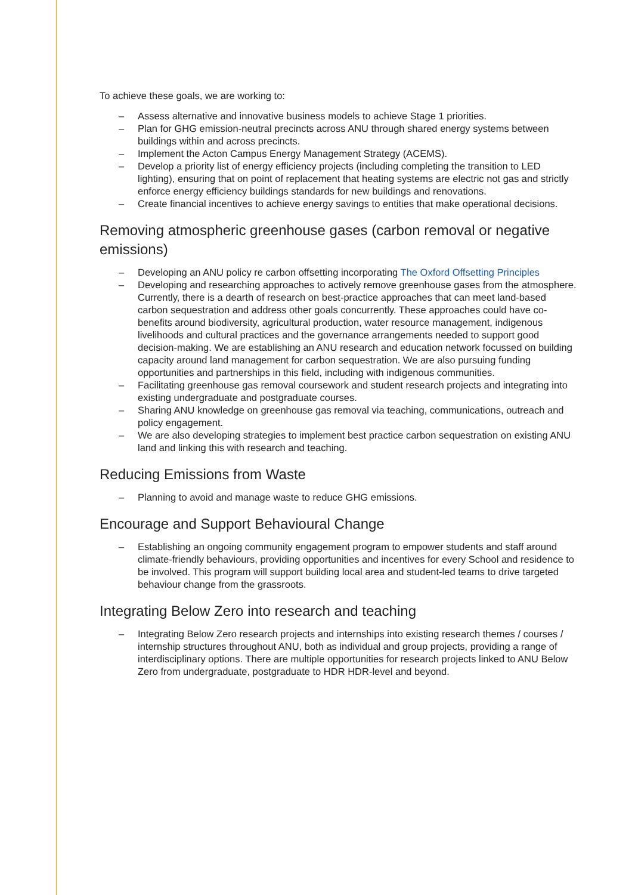To achieve these goals, we are working to:
– Assess alternative and innovative business models to achieve Stage 1 priorities.
– Plan for GHG emission-neutral precincts across ANU through shared energy systems between buildings within and across precincts.
– Implement the Acton Campus Energy Management Strategy (ACEMS).
– Develop a priority list of energy efficiency projects (including completing the transition to LED lighting), ensuring that on point of replacement that heating systems are electric not gas and strictly enforce energy efficiency buildings standards for new buildings and renovations.
– Create financial incentives to achieve energy savings to entities that make operational decisions.
Removing atmospheric greenhouse gases (carbon removal or negative emissions)
– Developing an ANU policy re carbon offsetting incorporating The Oxford Offsetting Principles
– Developing and researching approaches to actively remove greenhouse gases from the atmosphere. Currently, there is a dearth of research on best-practice approaches that can meet land-based carbon sequestration and address other goals concurrently. These approaches could have co-benefits around biodiversity, agricultural production, water resource management, indigenous livelihoods and cultural practices and the governance arrangements needed to support good decision-making. We are establishing an ANU research and education network focussed on building capacity around land management for carbon sequestration. We are also pursuing funding opportunities and partnerships in this field, including with indigenous communities.
– Facilitating greenhouse gas removal coursework and student research projects and integrating into existing undergraduate and postgraduate courses.
– Sharing ANU knowledge on greenhouse gas removal via teaching, communications, outreach and policy engagement.
– We are also developing strategies to implement best practice carbon sequestration on existing ANU land and linking this with research and teaching.
Reducing Emissions from Waste
– Planning to avoid and manage waste to reduce GHG emissions.
Encourage and Support Behavioural Change
– Establishing an ongoing community engagement program to empower students and staff around climate-friendly behaviours, providing opportunities and incentives for every School and residence to be involved. This program will support building local area and student-led teams to drive targeted behaviour change from the grassroots.
Integrating Below Zero into research and teaching
– Integrating Below Zero research projects and internships into existing research themes / courses / internship structures throughout ANU, both as individual and group projects, providing a range of interdisciplinary options. There are multiple opportunities for research projects linked to ANU Below Zero from undergraduate, postgraduate to HDR HDR-level and beyond.